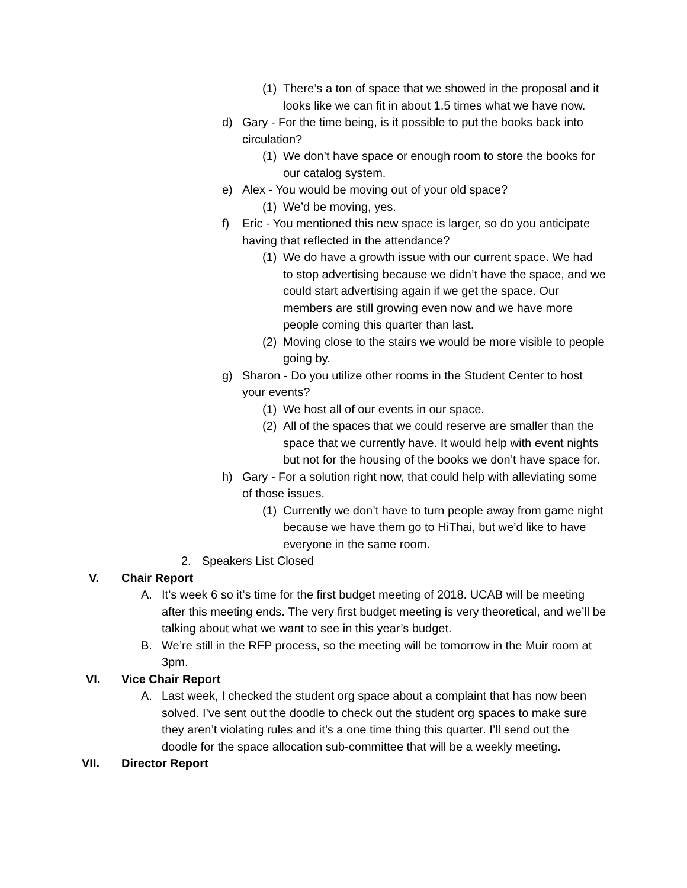(1) There’s a ton of space that we showed in the proposal and it looks like we can fit in about 1.5 times what we have now.
d) Gary - For the time being, is it possible to put the books back into circulation?
(1) We don’t have space or enough room to store the books for our catalog system.
e) Alex - You would be moving out of your old space?
(1) We’d be moving, yes.
f) Eric - You mentioned this new space is larger, so do you anticipate having that reflected in the attendance?
(1) We do have a growth issue with our current space. We had to stop advertising because we didn’t have the space, and we could start advertising again if we get the space. Our members are still growing even now and we have more people coming this quarter than last.
(2) Moving close to the stairs we would be more visible to people going by.
g) Sharon - Do you utilize other rooms in the Student Center to host your events?
(1) We host all of our events in our space.
(2) All of the spaces that we could reserve are smaller than the space that we currently have. It would help with event nights but not for the housing of the books we don’t have space for.
h) Gary - For a solution right now, that could help with alleviating some of those issues.
(1) Currently we don’t have to turn people away from game night because we have them go to HiThai, but we’d like to have everyone in the same room.
2. Speakers List Closed
V. Chair Report
A. It’s week 6 so it’s time for the first budget meeting of 2018. UCAB will be meeting after this meeting ends. The very first budget meeting is very theoretical, and we’ll be talking about what we want to see in this year’s budget.
B. We’re still in the RFP process, so the meeting will be tomorrow in the Muir room at 3pm.
VI. Vice Chair Report
A. Last week, I checked the student org space about a complaint that has now been solved. I’ve sent out the doodle to check out the student org spaces to make sure they aren’t violating rules and it’s a one time thing this quarter. I’ll send out the doodle for the space allocation sub-committee that will be a weekly meeting.
VII. Director Report